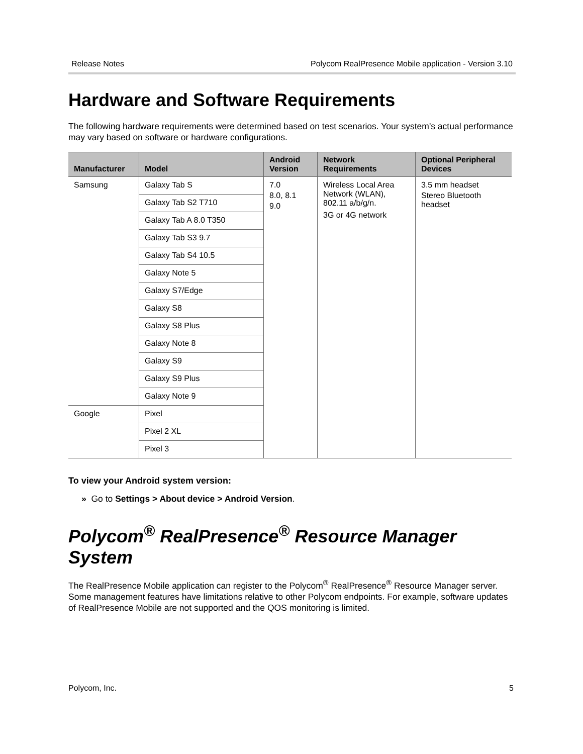Release Notes Polycom RealPresence Mobile application - Version 3.10
Hardware and Software Requirements
The following hardware requirements were determined based on test scenarios. Your system's actual performance may vary based on software or hardware configurations.
| Manufacturer | Model | Android Version | Network Requirements | Optional Peripheral Devices |
| --- | --- | --- | --- | --- |
| Samsung | Galaxy Tab S | 7.0 8.0, 8.1 9.0 | Wireless Local Area Network (WLAN), 802.11 a/b/g/n. 3G or 4G network | 3.5 mm headset Stereo Bluetooth headset |
| | Galaxy Tab S2 T710 | | | |
| | Galaxy Tab A 8.0 T350 | | | |
| | Galaxy Tab S3 9.7 | | | |
| | Galaxy Tab S4 10.5 | | | |
| | Galaxy Note 5 | | | |
| | Galaxy S7/Edge | | | |
| | Galaxy S8 | | | |
| | Galaxy S8 Plus | | | |
| | Galaxy Note 8 | | | |
| | Galaxy S9 | | | |
| | Galaxy S9 Plus | | | |
| | Galaxy Note 9 | | | |
| Google | Pixel | | | |
| | Pixel 2 XL | | | |
| | Pixel 3 | | | |
To view your Android system version:
» Go to Settings > About device > Android Version.
Polycom<sup>®</sup> RealPresence<sup>®</sup> Resource Manager System
The RealPresence Mobile application can register to the Polycom<sup>®</sup> RealPresence<sup>®</sup> Resource Manager server. Some management features have limitations relative to other Polycom endpoints. For example, software updates of RealPresence Mobile are not supported and the QOS monitoring is limited.
Polycom, Inc. 5